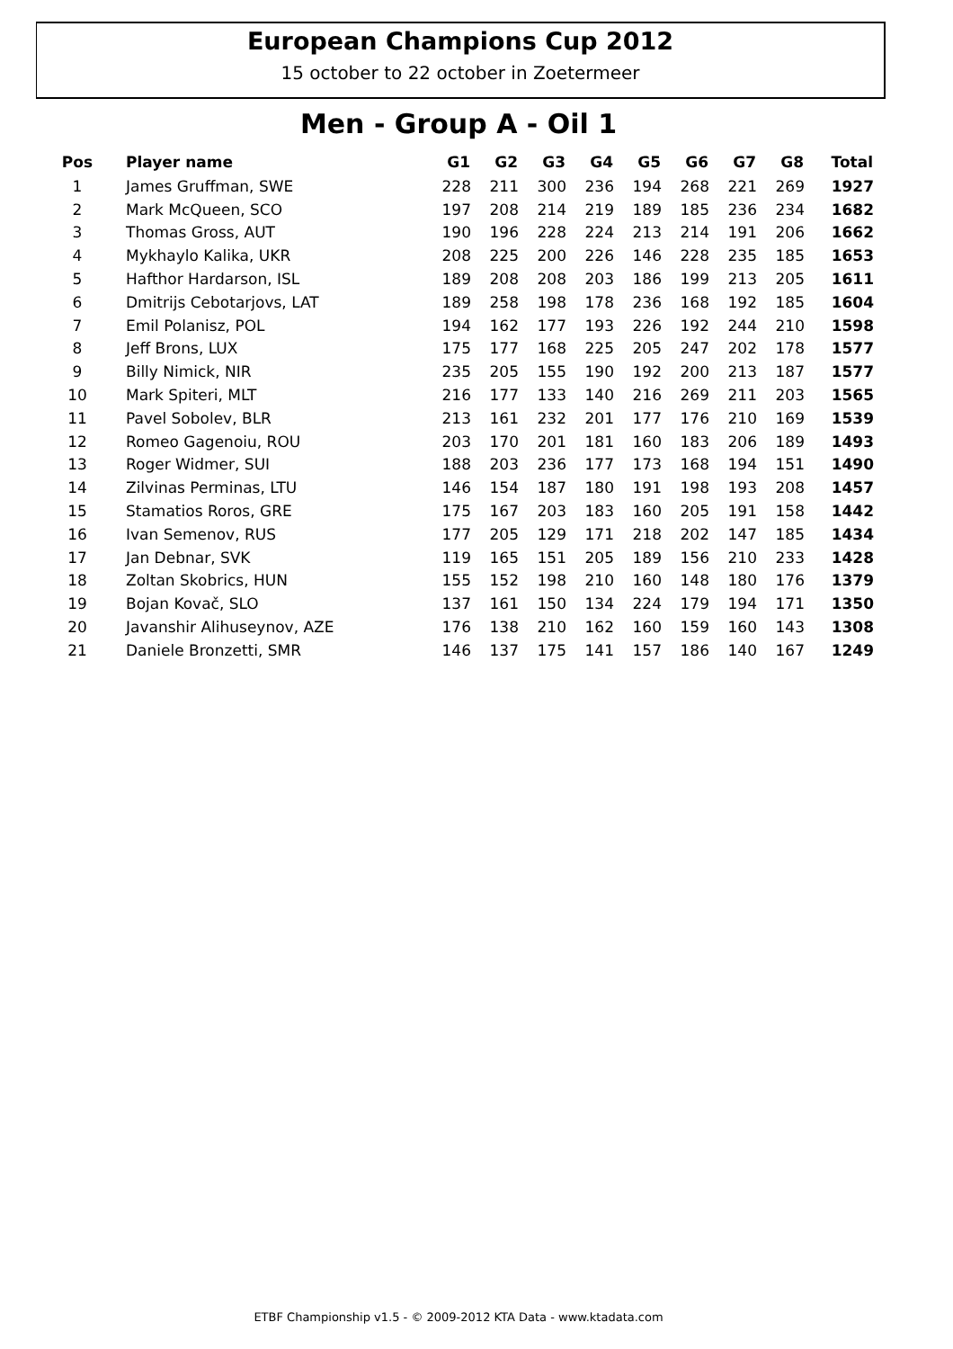European Champions Cup 2012
15 october to 22 october in Zoetermeer
Men - Group A - Oil 1
| Pos | Player name | G1 | G2 | G3 | G4 | G5 | G6 | G7 | G8 | Total |
| --- | --- | --- | --- | --- | --- | --- | --- | --- | --- | --- |
| 1 | James Gruffman, SWE | 228 | 211 | 300 | 236 | 194 | 268 | 221 | 269 | 1927 |
| 2 | Mark McQueen, SCO | 197 | 208 | 214 | 219 | 189 | 185 | 236 | 234 | 1682 |
| 3 | Thomas Gross, AUT | 190 | 196 | 228 | 224 | 213 | 214 | 191 | 206 | 1662 |
| 4 | Mykhaylo Kalika, UKR | 208 | 225 | 200 | 226 | 146 | 228 | 235 | 185 | 1653 |
| 5 | Hafthor Hardarson, ISL | 189 | 208 | 208 | 203 | 186 | 199 | 213 | 205 | 1611 |
| 6 | Dmitrijs Cebotarjovs, LAT | 189 | 258 | 198 | 178 | 236 | 168 | 192 | 185 | 1604 |
| 7 | Emil Polanisz, POL | 194 | 162 | 177 | 193 | 226 | 192 | 244 | 210 | 1598 |
| 8 | Jeff Brons, LUX | 175 | 177 | 168 | 225 | 205 | 247 | 202 | 178 | 1577 |
| 9 | Billy Nimick, NIR | 235 | 205 | 155 | 190 | 192 | 200 | 213 | 187 | 1577 |
| 10 | Mark Spiteri, MLT | 216 | 177 | 133 | 140 | 216 | 269 | 211 | 203 | 1565 |
| 11 | Pavel Sobolev, BLR | 213 | 161 | 232 | 201 | 177 | 176 | 210 | 169 | 1539 |
| 12 | Romeo Gagenoiu, ROU | 203 | 170 | 201 | 181 | 160 | 183 | 206 | 189 | 1493 |
| 13 | Roger Widmer, SUI | 188 | 203 | 236 | 177 | 173 | 168 | 194 | 151 | 1490 |
| 14 | Zilvinas Perminas, LTU | 146 | 154 | 187 | 180 | 191 | 198 | 193 | 208 | 1457 |
| 15 | Stamatios Roros, GRE | 175 | 167 | 203 | 183 | 160 | 205 | 191 | 158 | 1442 |
| 16 | Ivan Semenov, RUS | 177 | 205 | 129 | 171 | 218 | 202 | 147 | 185 | 1434 |
| 17 | Jan Debnar, SVK | 119 | 165 | 151 | 205 | 189 | 156 | 210 | 233 | 1428 |
| 18 | Zoltan Skobrics, HUN | 155 | 152 | 198 | 210 | 160 | 148 | 180 | 176 | 1379 |
| 19 | Bojan Kovač, SLO | 137 | 161 | 150 | 134 | 224 | 179 | 194 | 171 | 1350 |
| 20 | Javanshir Alihuseynov, AZE | 176 | 138 | 210 | 162 | 160 | 159 | 160 | 143 | 1308 |
| 21 | Daniele Bronzetti, SMR | 146 | 137 | 175 | 141 | 157 | 186 | 140 | 167 | 1249 |
ETBF Championship v1.5 - © 2009-2012 KTA Data - www.ktadata.com